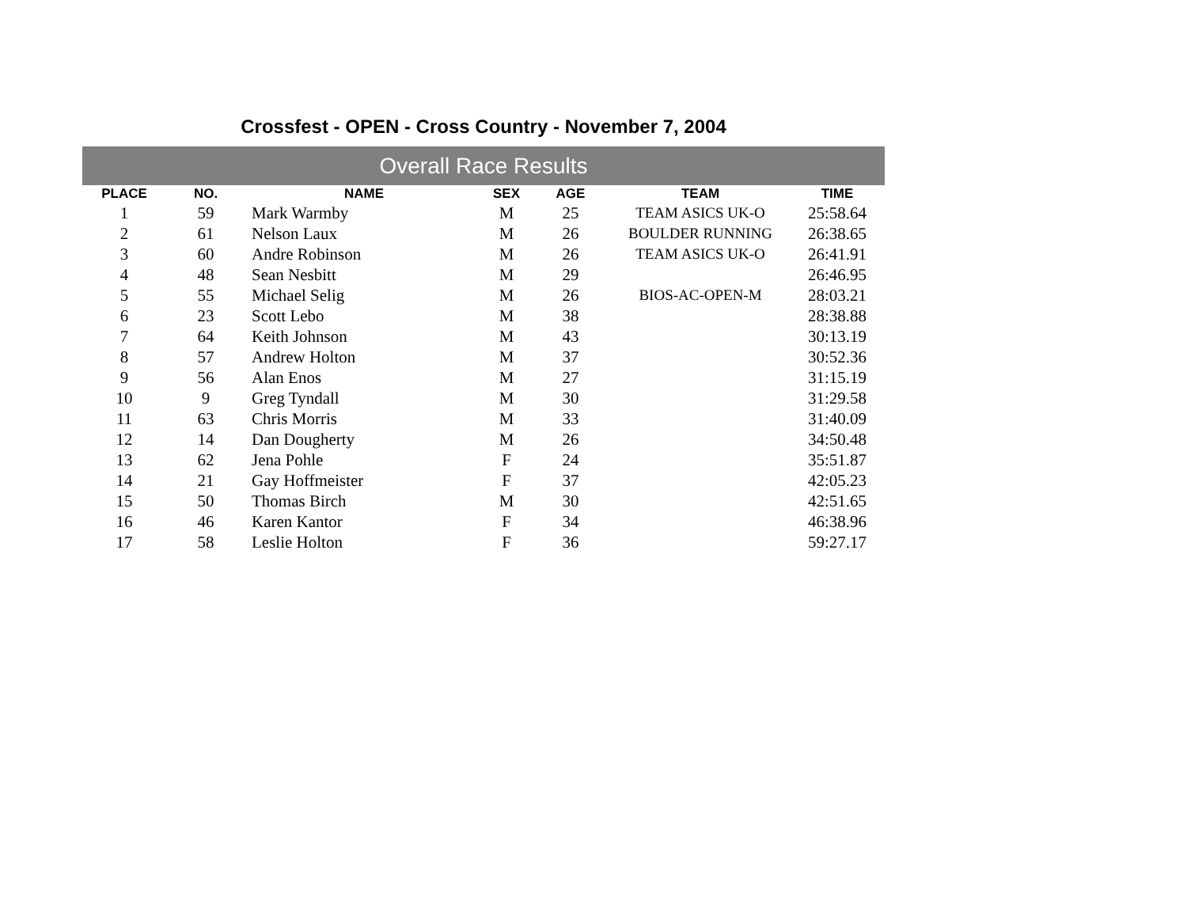Crossfest - OPEN - Cross Country - November 7, 2004
Overall Race Results
| PLACE | NO. | NAME | SEX | AGE | TEAM | TIME |
| --- | --- | --- | --- | --- | --- | --- |
| 1 | 59 | Mark Warmby | M | 25 | TEAM ASICS UK-O | 25:58.64 |
| 2 | 61 | Nelson Laux | M | 26 | BOULDER RUNNING | 26:38.65 |
| 3 | 60 | Andre Robinson | M | 26 | TEAM ASICS UK-O | 26:41.91 |
| 4 | 48 | Sean Nesbitt | M | 29 | | 26:46.95 |
| 5 | 55 | Michael Selig | M | 26 | BIOS-AC-OPEN-M | 28:03.21 |
| 6 | 23 | Scott Lebo | M | 38 | | 28:38.88 |
| 7 | 64 | Keith Johnson | M | 43 | | 30:13.19 |
| 8 | 57 | Andrew Holton | M | 37 | | 30:52.36 |
| 9 | 56 | Alan Enos | M | 27 | | 31:15.19 |
| 10 | 9 | Greg Tyndall | M | 30 | | 31:29.58 |
| 11 | 63 | Chris Morris | M | 33 | | 31:40.09 |
| 12 | 14 | Dan Dougherty | M | 26 | | 34:50.48 |
| 13 | 62 | Jena Pohle | F | 24 | | 35:51.87 |
| 14 | 21 | Gay Hoffmeister | F | 37 | | 42:05.23 |
| 15 | 50 | Thomas Birch | M | 30 | | 42:51.65 |
| 16 | 46 | Karen Kantor | F | 34 | | 46:38.96 |
| 17 | 58 | Leslie Holton | F | 36 | | 59:27.17 |